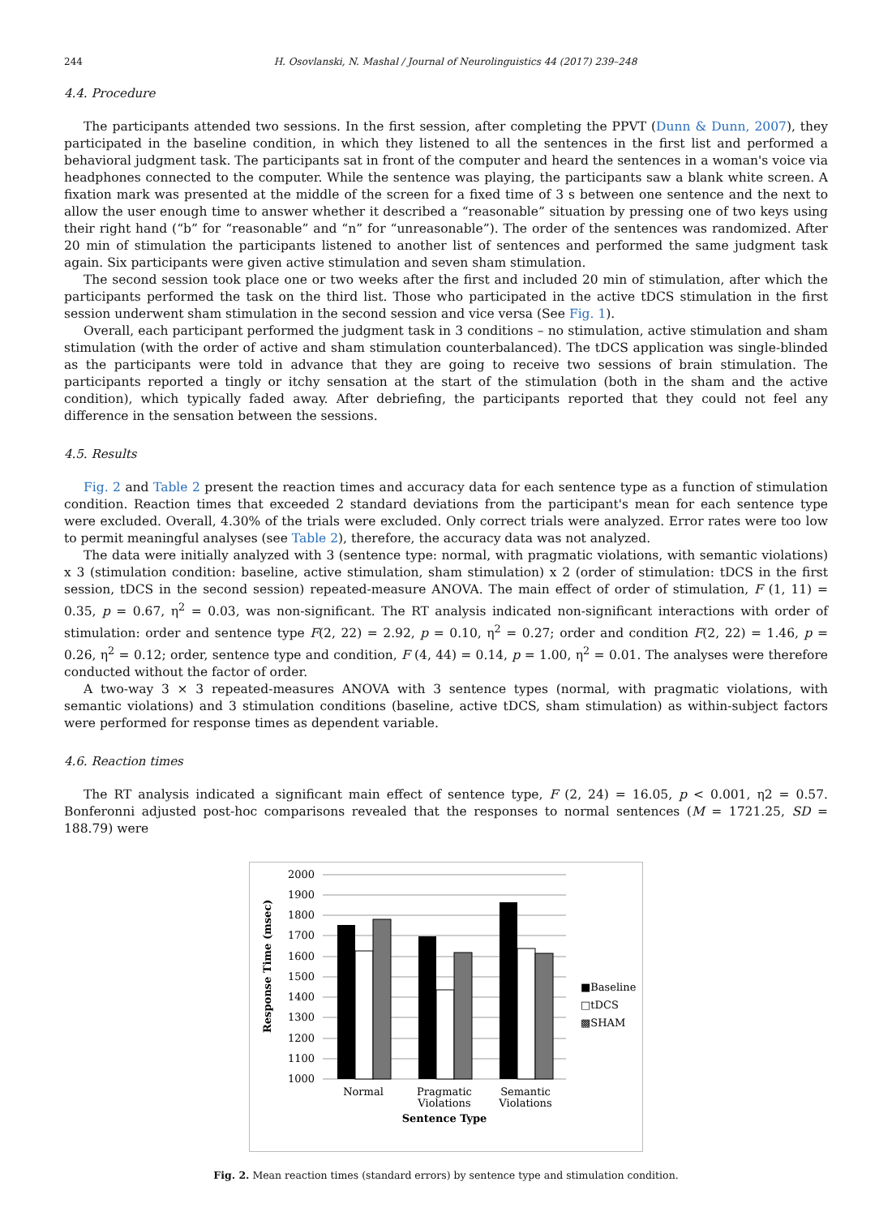244 H. Osovlanski, N. Mashal / Journal of Neurolinguistics 44 (2017) 239–248
4.4. Procedure
The participants attended two sessions. In the first session, after completing the PPVT (Dunn & Dunn, 2007), they participated in the baseline condition, in which they listened to all the sentences in the first list and performed a behavioral judgment task. The participants sat in front of the computer and heard the sentences in a woman's voice via headphones connected to the computer. While the sentence was playing, the participants saw a blank white screen. A fixation mark was presented at the middle of the screen for a fixed time of 3 s between one sentence and the next to allow the user enough time to answer whether it described a “reasonable” situation by pressing one of two keys using their right hand (“b” for “reasonable” and “n” for “unreasonable”). The order of the sentences was randomized. After 20 min of stimulation the participants listened to another list of sentences and performed the same judgment task again. Six participants were given active stimulation and seven sham stimulation.
The second session took place one or two weeks after the first and included 20 min of stimulation, after which the participants performed the task on the third list. Those who participated in the active tDCS stimulation in the first session underwent sham stimulation in the second session and vice versa (See Fig. 1).
Overall, each participant performed the judgment task in 3 conditions – no stimulation, active stimulation and sham stimulation (with the order of active and sham stimulation counterbalanced). The tDCS application was single-blinded as the participants were told in advance that they are going to receive two sessions of brain stimulation. The participants reported a tingly or itchy sensation at the start of the stimulation (both in the sham and the active condition), which typically faded away. After debriefing, the participants reported that they could not feel any difference in the sensation between the sessions.
4.5. Results
Fig. 2 and Table 2 present the reaction times and accuracy data for each sentence type as a function of stimulation condition. Reaction times that exceeded 2 standard deviations from the participant's mean for each sentence type were excluded. Overall, 4.30% of the trials were excluded. Only correct trials were analyzed. Error rates were too low to permit meaningful analyses (see Table 2), therefore, the accuracy data was not analyzed.
The data were initially analyzed with 3 (sentence type: normal, with pragmatic violations, with semantic violations) x 3 (stimulation condition: baseline, active stimulation, sham stimulation) x 2 (order of stimulation: tDCS in the first session, tDCS in the second session) repeated-measure ANOVA. The main effect of order of stimulation, F (1, 11) = 0.35, p = 0.67, η<sup>2</sup> = 0.03, was non-significant. The RT analysis indicated non-significant interactions with order of stimulation: order and sentence type F(2, 22) = 2.92, p = 0.10, η<sup>2</sup> = 0.27; order and condition F(2, 22) = 1.46, p = 0.26, η<sup>2</sup> = 0.12; order, sentence type and condition, F (4, 44) = 0.14, p = 1.00, η<sup>2</sup> = 0.01. The analyses were therefore conducted without the factor of order.
A two-way 3 × 3 repeated-measures ANOVA with 3 sentence types (normal, with pragmatic violations, with semantic violations) and 3 stimulation conditions (baseline, active tDCS, sham stimulation) as within-subject factors were performed for response times as dependent variable.
4.6. Reaction times
The RT analysis indicated a significant main effect of sentence type, F (2, 24) = 16.05, p < 0.001, η2 = 0.57. Bonferonni adjusted post-hoc comparisons revealed that the responses to normal sentences (M = 1721.25, SD = 188.79) were
2000
1900
1800
1700
1600
1500
1400
1300
1200
1100
1000
Normal
Pragmatic
Violations
Semantic
Violations
Sentence Type
Response Time (msec)
■Baseline
□tDCS
▩SHAM
Fig. 2. Mean reaction times (standard errors) by sentence type and stimulation condition.